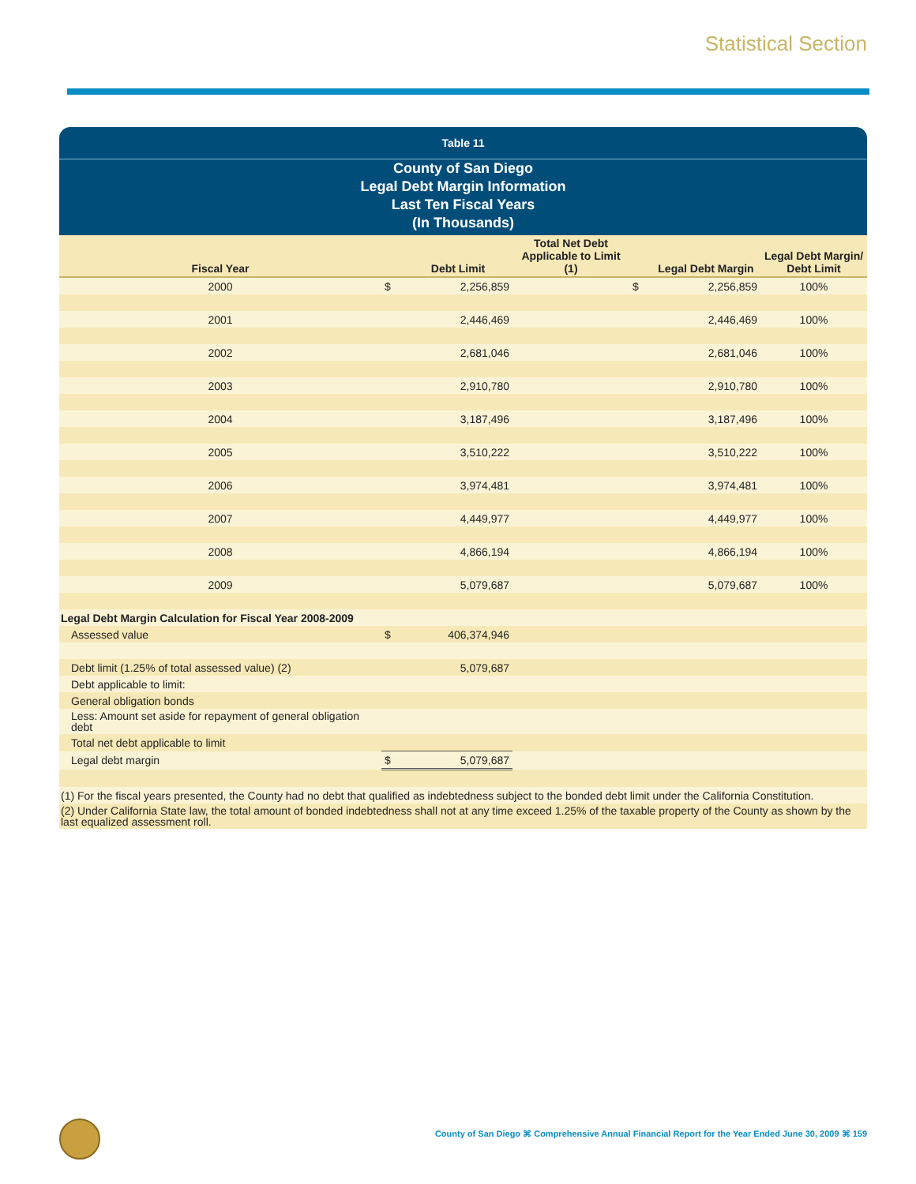Statistical Section
Table 11
County of San Diego
Legal Debt Margin Information
Last Ten Fiscal Years
(In Thousands)
| Fiscal Year | | Debt Limit | Total Net Debt Applicable to Limit (1) | | Legal Debt Margin | Legal Debt Margin/ Debt Limit |
| --- | --- | --- | --- | --- | --- | --- |
| 2000 | $ | 2,256,859 | | $ | 2,256,859 | 100% |
| 2001 | | 2,446,469 | | | 2,446,469 | 100% |
| 2002 | | 2,681,046 | | | 2,681,046 | 100% |
| 2003 | | 2,910,780 | | | 2,910,780 | 100% |
| 2004 | | 3,187,496 | | | 3,187,496 | 100% |
| 2005 | | 3,510,222 | | | 3,510,222 | 100% |
| 2006 | | 3,974,481 | | | 3,974,481 | 100% |
| 2007 | | 4,449,977 | | | 4,449,977 | 100% |
| 2008 | | 4,866,194 | | | 4,866,194 | 100% |
| 2009 | | 5,079,687 | | | 5,079,687 | 100% |
| Legal Debt Margin Calculation for Fiscal Year 2008-2009 | | | | | | |
| Assessed value | $ | 406,374,946 | | | | |
| Debt limit (1.25% of total assessed value) (2) | | 5,079,687 | | | | |
| Debt applicable to limit: | | | | | | |
| General obligation bonds | | | | | | |
| Less: Amount set aside for repayment of general obligation debt | | | | | | |
| Total net debt applicable to limit | | | | | | |
| Legal debt margin | $ | 5,079,687 | | | | |
| (1) For the fiscal years presented, the County had no debt that qualified as indebtedness subject to the bonded debt limit under the California Constitution. | | | | | | |
| (2) Under California State law, the total amount of bonded indebtedness shall not at any time exceed 1.25% of the taxable property of the County as shown by the last equalized assessment roll. | | | | | | |
County of San Diego ⌘ Comprehensive Annual Financial Report for the Year Ended June 30, 2009 ⌘ 159